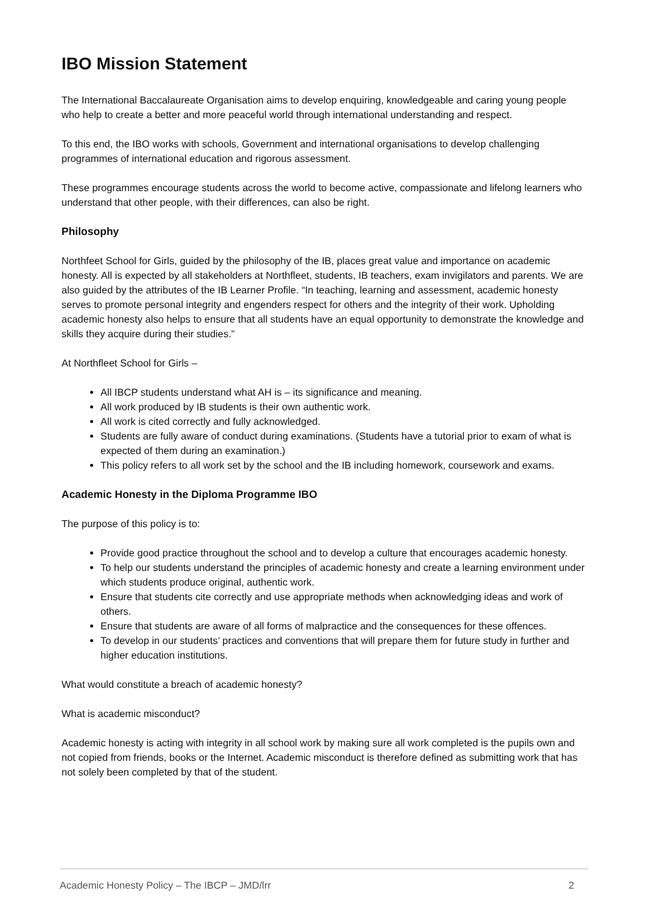IBO Mission Statement
The International Baccalaureate Organisation aims to develop enquiring, knowledgeable and caring young people who help to create a better and more peaceful world through international understanding and respect.
To this end, the IBO works with schools, Government and international organisations to develop challenging programmes of international education and rigorous assessment.
These programmes encourage students across the world to become active, compassionate and lifelong learners who understand that other people, with their differences, can also be right.
Philosophy
Northfeet School for Girls, guided by the philosophy of the IB, places great value and importance on academic honesty. All is expected by all stakeholders at Northfleet, students, IB teachers, exam invigilators and parents. We are also guided by the attributes of the IB Learner Profile. “In teaching, learning and assessment, academic honesty serves to promote personal integrity and engenders respect for others and the integrity of their work. Upholding academic honesty also helps to ensure that all students have an equal opportunity to demonstrate the knowledge and skills they acquire during their studies.”
At Northfleet School for Girls –
All IBCP students understand what AH is – its significance and meaning.
All work produced by IB students is their own authentic work.
All work is cited correctly and fully acknowledged.
Students are fully aware of conduct during examinations. (Students have a tutorial prior to exam of what is expected of them during an examination.)
This policy refers to all work set by the school and the IB including homework, coursework and exams.
Academic Honesty in the Diploma Programme IBO
The purpose of this policy is to:
Provide good practice throughout the school and to develop a culture that encourages academic honesty.
To help our students understand the principles of academic honesty and create a learning environment under which students produce original, authentic work.
Ensure that students cite correctly and use appropriate methods when acknowledging ideas and work of others.
Ensure that students are aware of all forms of malpractice and the consequences for these offences.
To develop in our students’ practices and conventions that will prepare them for future study in further and higher education institutions.
What would constitute a breach of academic honesty?
What is academic misconduct?
Academic honesty is acting with integrity in all school work by making sure all work completed is the pupils own and not copied from friends, books or the Internet. Academic misconduct is therefore defined as submitting work that has not solely been completed by that of the student.
Academic Honesty Policy – The IBCP – JMD/lrr 2